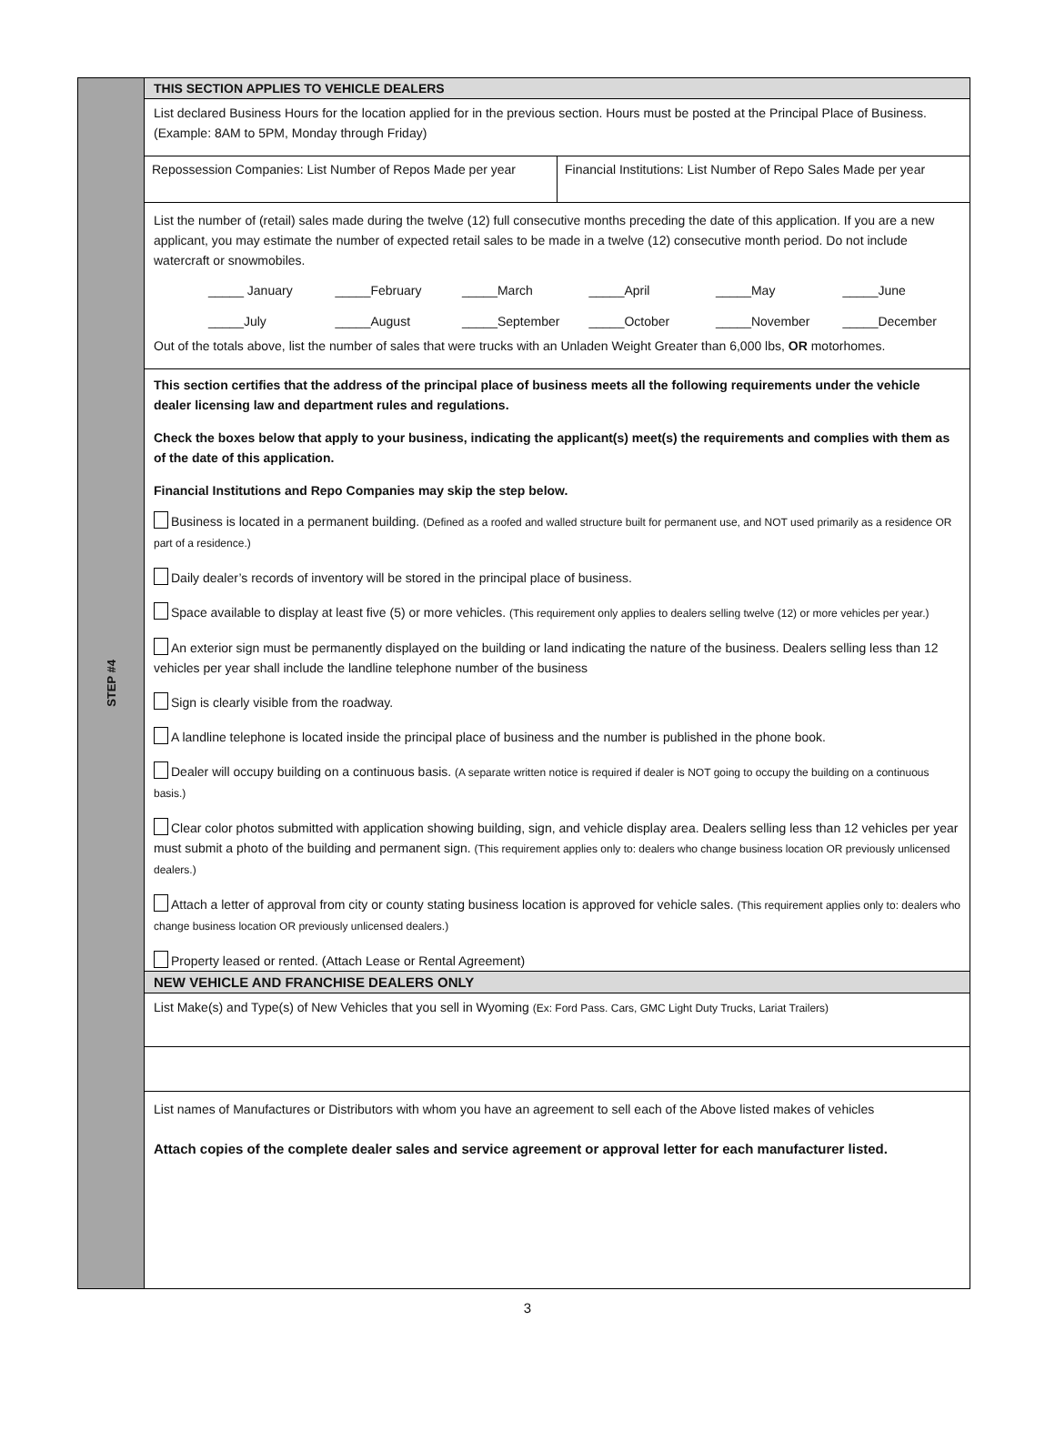STEP #4
THIS SECTION APPLIES TO VEHICLE DEALERS
List declared Business Hours for the location applied for in the previous section. Hours must be posted at the Principal Place of Business. (Example: 8AM to 5PM, Monday through Friday)
Repossession Companies: List Number of Repos Made per year
Financial Institutions: List Number of Repo Sales Made per year
List the number of (retail) sales made during the twelve (12) full consecutive months preceding the date of this application. If you are a new applicant, you may estimate the number of expected retail sales to be made in a twelve (12) consecutive month period. Do not include watercraft or snowmobiles.
_____ January _____February _____March _____April _____May _____June _____July _____August _____September _____October _____November _____December
Out of the totals above, list the number of sales that were trucks with an Unladen Weight Greater than 6,000 lbs, OR motorhomes.
This section certifies that the address of the principal place of business meets all the following requirements under the vehicle dealer licensing law and department rules and regulations.
Check the boxes below that apply to your business, indicating the applicant(s) meet(s) the requirements and complies with them as of the date of this application.
Financial Institutions and Repo Companies may skip the step below.
Business is located in a permanent building. (Defined as a roofed and walled structure built for permanent use, and NOT used primarily as a residence OR part of a residence.)
Daily dealer’s records of inventory will be stored in the principal place of business.
Space available to display at least five (5) or more vehicles. (This requirement only applies to dealers selling twelve (12) or more vehicles per year.)
An exterior sign must be permanently displayed on the building or land indicating the nature of the business. Dealers selling less than 12 vehicles per year shall include the landline telephone number of the business
Sign is clearly visible from the roadway.
A landline telephone is located inside the principal place of business and the number is published in the phone book.
Dealer will occupy building on a continuous basis. (A separate written notice is required if dealer is NOT going to occupy the building on a continuous basis.)
Clear color photos submitted with application showing building, sign, and vehicle display area. Dealers selling less than 12 vehicles per year must submit a photo of the building and permanent sign. (This requirement applies only to: dealers who change business location OR previously unlicensed dealers.)
Attach a letter of approval from city or county stating business location is approved for vehicle sales. (This requirement applies only to: dealers who change business location OR previously unlicensed dealers.)
Property leased or rented. (Attach Lease or Rental Agreement)
NEW VEHICLE AND FRANCHISE DEALERS ONLY
List Make(s) and Type(s) of New Vehicles that you sell in Wyoming (Ex: Ford Pass. Cars, GMC Light Duty Trucks, Lariat Trailers)
List names of Manufactures or Distributors with whom you have an agreement to sell each of the Above listed makes of vehicles
Attach copies of the complete dealer sales and service agreement or approval letter for each manufacturer listed.
3